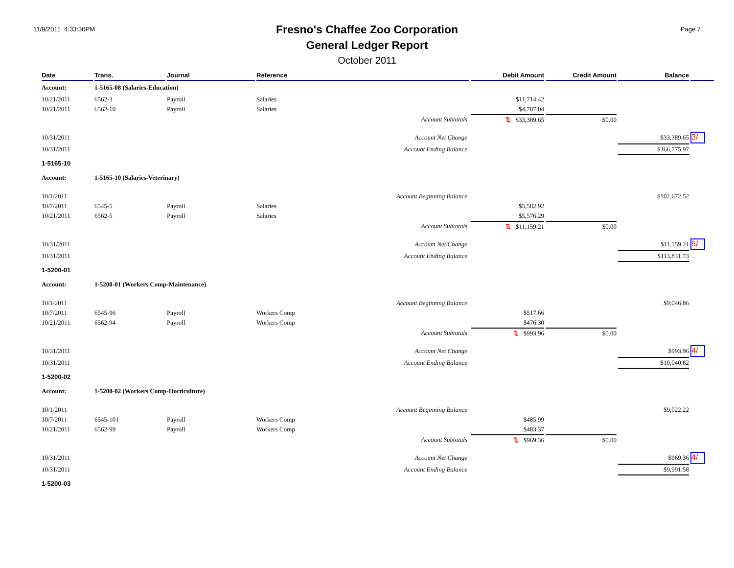11/9/2011 4:33:30PM
Fresno's Chaffee Zoo Corporation
General Ledger Report
October 2011
Page 7
| Date | Trans. | Journal | Reference | Debit Amount | Credit Amount | Balance | |
| --- | --- | --- | --- | --- | --- | --- | --- |
| Account: | 1-5165-08 (Salaries-Education) | | | | | | |
| 10/21/2011 | 6562-3 | Payroll | Salaries | $11,714.42 | | | |
| 10/21/2011 | 6562-10 | Payroll | Salaries | $4,787.04 | | | |
| | | | Account Subtotals | ⇅ $33,389.65 | $0.00 | | |
| 10/31/2011 | | | Account Net Change | | | $33,389.65 | 3/ |
| 10/31/2011 | | | Account Ending Balance | | | $366,775.97 | |
| 1-5165-10 | | | | | | | |
| Account: | 1-5165-10 (Salaries-Veterinary) | | | | | | |
| 10/1/2011 | | | Account Beginning Balance | | | $102,672.52 | |
| 10/7/2011 | 6545-5 | Payroll | Salaries | $5,582.92 | | | |
| 10/21/2011 | 6562-5 | Payroll | Salaries | $5,576.29 | | | |
| | | | Account Subtotals | ⇅ $11,159.21 | $0.00 | | |
| 10/31/2011 | | | Account Net Change | | | $11,159.21 | 5/ |
| 10/31/2011 | | | Account Ending Balance | | | $113,831.73 | |
| 1-5200-01 | | | | | | | |
| Account: | 1-5200-01 (Workers Comp-Maintenance) | | | | | | |
| 10/1/2011 | | | Account Beginning Balance | | | $9,046.86 | |
| 10/7/2011 | 6545-96 | Payroll | Workers Comp | $517.66 | | | |
| 10/21/2011 | 6562-94 | Payroll | Workers Comp | $476.30 | | | |
| | | | Account Subtotals | ⇅ $993.96 | $0.00 | | |
| 10/31/2011 | | | Account Net Change | | | $993.96 | 4/ |
| 10/31/2011 | | | Account Ending Balance | | | $10,040.82 | |
| 1-5200-02 | | | | | | | |
| Account: | 1-5200-02 (Workers Comp-Horticulture) | | | | | | |
| 10/1/2011 | | | Account Beginning Balance | | | $9,022.22 | |
| 10/7/2011 | 6545-101 | Payroll | Workers Comp | $485.99 | | | |
| 10/21/2011 | 6562-99 | Payroll | Workers Comp | $483.37 | | | |
| | | | Account Subtotals | ⇅ $969.36 | $0.00 | | |
| 10/31/2011 | | | Account Net Change | | | $969.36 | 4/ |
| 10/31/2011 | | | Account Ending Balance | | | $9,991.58 | |
| 1-5200-03 | | | | | | | |